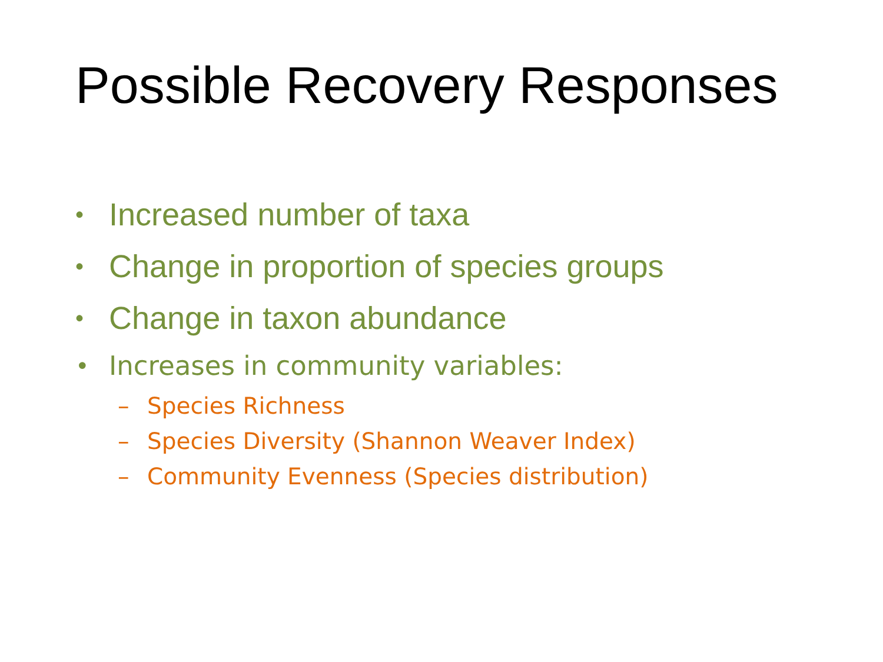Possible Recovery Responses
• Increased number of taxa
• Change in proportion of species groups
• Change in taxon abundance
• Increases in community variables:
– Species Richness
– Species Diversity (Shannon Weaver Index)
– Community Evenness (Species distribution)